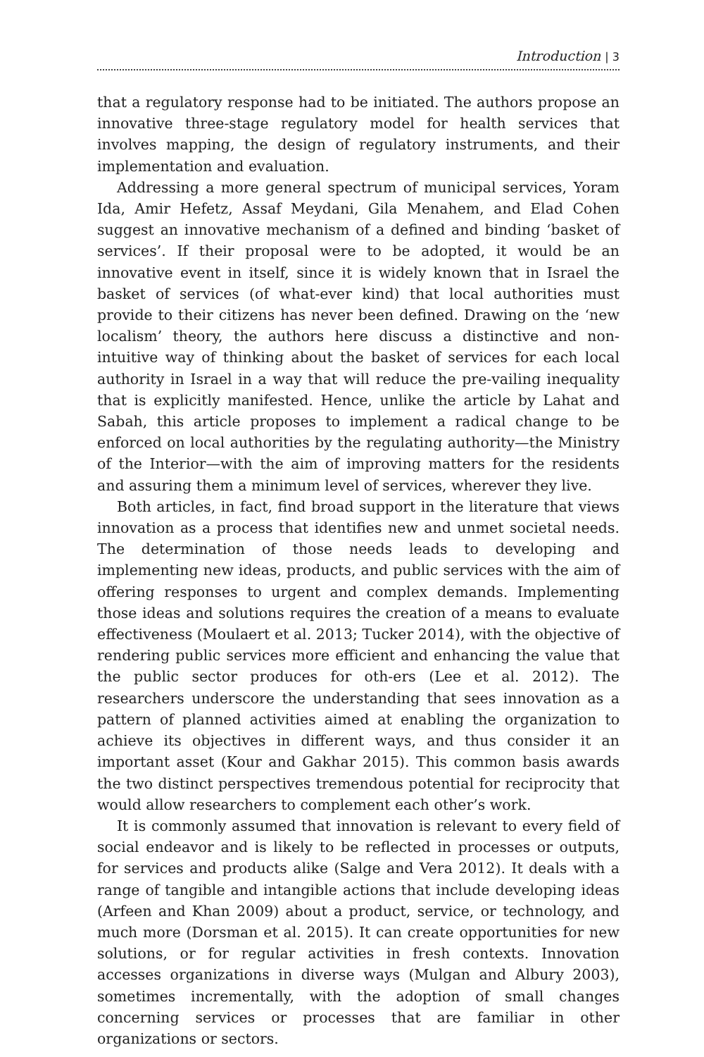Introduction | 3
that a regulatory response had to be initiated. The authors propose an innovative three-stage regulatory model for health services that involves mapping, the design of regulatory instruments, and their implementation and evaluation.
Addressing a more general spectrum of municipal services, Yoram Ida, Amir Hefetz, Assaf Meydani, Gila Menahem, and Elad Cohen suggest an innovative mechanism of a defined and binding ‘basket of services’. If their proposal were to be adopted, it would be an innovative event in itself, since it is widely known that in Israel the basket of services (of what-ever kind) that local authorities must provide to their citizens has never been defined. Drawing on the ‘new localism’ theory, the authors here discuss a distinctive and non-intuitive way of thinking about the basket of services for each local authority in Israel in a way that will reduce the pre-vailing inequality that is explicitly manifested. Hence, unlike the article by Lahat and Sabah, this article proposes to implement a radical change to be enforced on local authorities by the regulating authority—the Ministry of the Interior—with the aim of improving matters for the residents and assuring them a minimum level of services, wherever they live.
Both articles, in fact, find broad support in the literature that views innovation as a process that identifies new and unmet societal needs. The determination of those needs leads to developing and implementing new ideas, products, and public services with the aim of offering responses to urgent and complex demands. Implementing those ideas and solutions requires the creation of a means to evaluate effectiveness (Moulaert et al. 2013; Tucker 2014), with the objective of rendering public services more efficient and enhancing the value that the public sector produces for oth-ers (Lee et al. 2012). The researchers underscore the understanding that sees innovation as a pattern of planned activities aimed at enabling the organization to achieve its objectives in different ways, and thus consider it an important asset (Kour and Gakhar 2015). This common basis awards the two distinct perspectives tremendous potential for reciprocity that would allow researchers to complement each other’s work.
It is commonly assumed that innovation is relevant to every field of social endeavor and is likely to be reflected in processes or outputs, for services and products alike (Salge and Vera 2012). It deals with a range of tangible and intangible actions that include developing ideas (Arfeen and Khan 2009) about a product, service, or technology, and much more (Dorsman et al. 2015). It can create opportunities for new solutions, or for regular activities in fresh contexts. Innovation accesses organizations in diverse ways (Mulgan and Albury 2003), sometimes incrementally, with the adoption of small changes concerning services or processes that are familiar in other organizations or sectors.